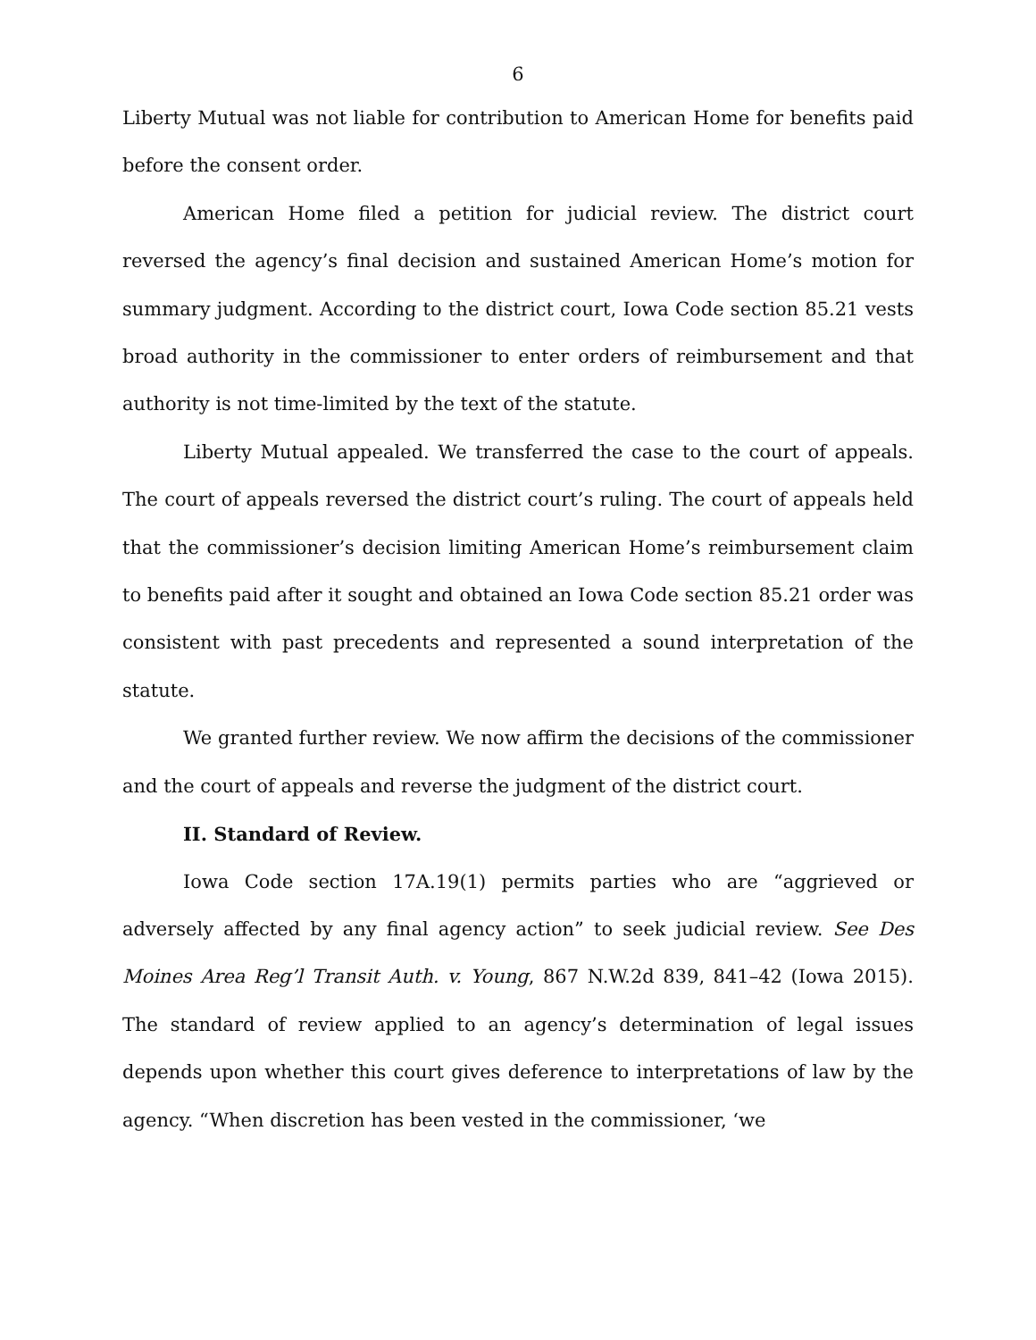6
Liberty Mutual was not liable for contribution to American Home for benefits paid before the consent order.
American Home filed a petition for judicial review. The district court reversed the agency’s final decision and sustained American Home’s motion for summary judgment. According to the district court, Iowa Code section 85.21 vests broad authority in the commissioner to enter orders of reimbursement and that authority is not time-limited by the text of the statute.
Liberty Mutual appealed. We transferred the case to the court of appeals. The court of appeals reversed the district court’s ruling. The court of appeals held that the commissioner’s decision limiting American Home’s reimbursement claim to benefits paid after it sought and obtained an Iowa Code section 85.21 order was consistent with past precedents and represented a sound interpretation of the statute.
We granted further review. We now affirm the decisions of the commissioner and the court of appeals and reverse the judgment of the district court.
II. Standard of Review.
Iowa Code section 17A.19(1) permits parties who are “aggrieved or adversely affected by any final agency action” to seek judicial review. See Des Moines Area Reg’l Transit Auth. v. Young, 867 N.W.2d 839, 841–42 (Iowa 2015). The standard of review applied to an agency’s determination of legal issues depends upon whether this court gives deference to interpretations of law by the agency. “When discretion has been vested in the commissioner, ‘we